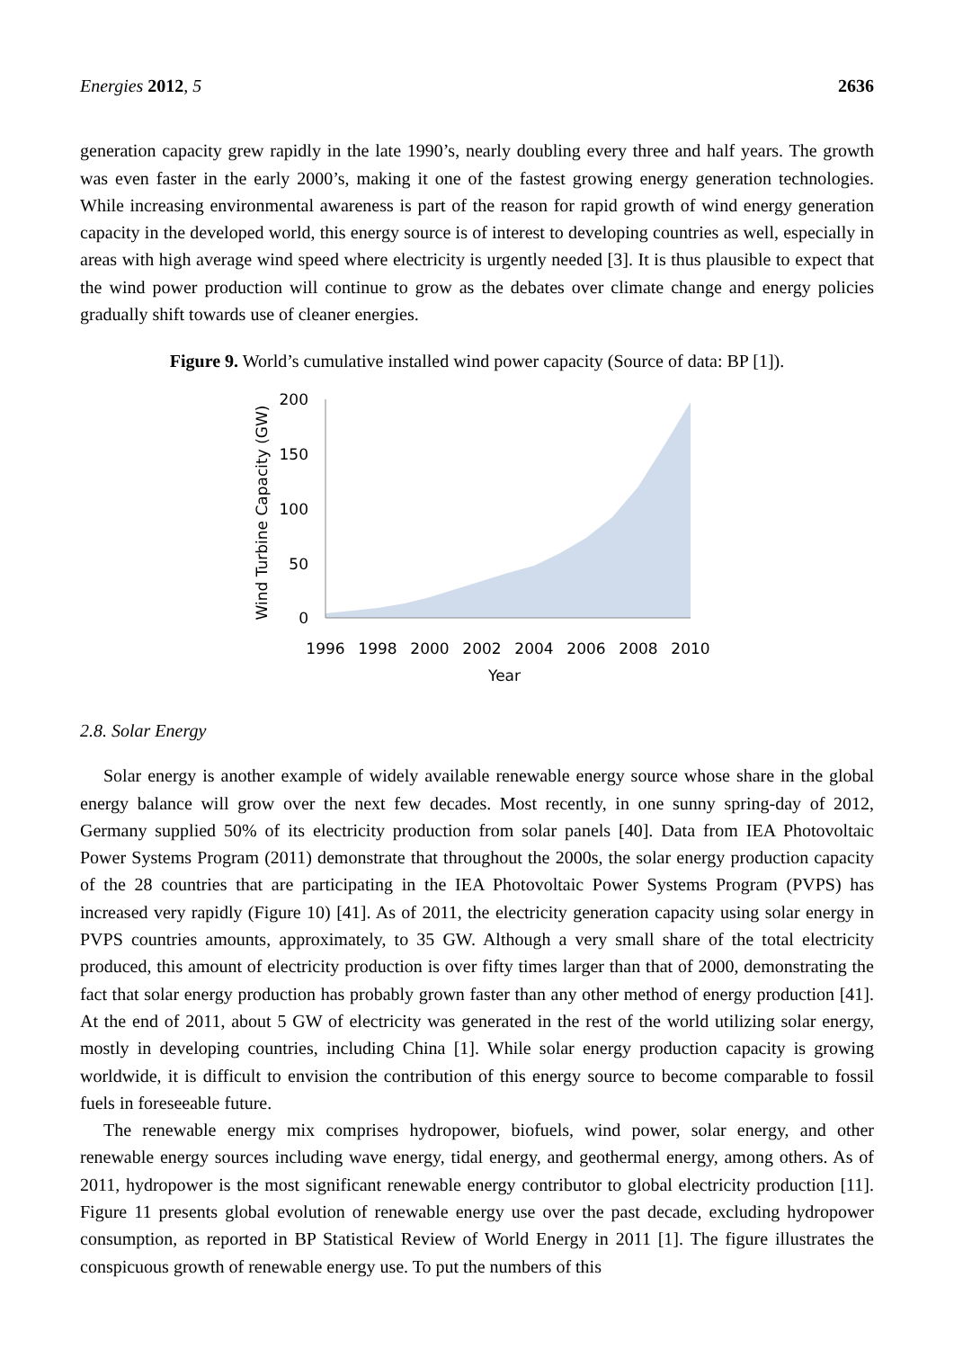Energies 2012, 5 2636
generation capacity grew rapidly in the late 1990’s, nearly doubling every three and half years. The growth was even faster in the early 2000’s, making it one of the fastest growing energy generation technologies. While increasing environmental awareness is part of the reason for rapid growth of wind energy generation capacity in the developed world, this energy source is of interest to developing countries as well, especially in areas with high average wind speed where electricity is urgently needed [3]. It is thus plausible to expect that the wind power production will continue to grow as the debates over climate change and energy policies gradually shift towards use of cleaner energies.
Figure 9. World’s cumulative installed wind power capacity (Source of data: BP [1]).
200
150
100
50
0
1996
1998
2000
2002
2004
2006
2008
2010
Year
Wind Turbine Capacity (GW)
2.8. Solar Energy
Solar energy is another example of widely available renewable energy source whose share in the global energy balance will grow over the next few decades. Most recently, in one sunny spring-day of 2012, Germany supplied 50% of its electricity production from solar panels [40]. Data from IEA Photovoltaic Power Systems Program (2011) demonstrate that throughout the 2000s, the solar energy production capacity of the 28 countries that are participating in the IEA Photovoltaic Power Systems Program (PVPS) has increased very rapidly (Figure 10) [41]. As of 2011, the electricity generation capacity using solar energy in PVPS countries amounts, approximately, to 35 GW. Although a very small share of the total electricity produced, this amount of electricity production is over fifty times larger than that of 2000, demonstrating the fact that solar energy production has probably grown faster than any other method of energy production [41]. At the end of 2011, about 5 GW of electricity was generated in the rest of the world utilizing solar energy, mostly in developing countries, including China [1]. While solar energy production capacity is growing worldwide, it is difficult to envision the contribution of this energy source to become comparable to fossil fuels in foreseeable future.
The renewable energy mix comprises hydropower, biofuels, wind power, solar energy, and other renewable energy sources including wave energy, tidal energy, and geothermal energy, among others. As of 2011, hydropower is the most significant renewable energy contributor to global electricity production [11]. Figure 11 presents global evolution of renewable energy use over the past decade, excluding hydropower consumption, as reported in BP Statistical Review of World Energy in 2011 [1]. The figure illustrates the conspicuous growth of renewable energy use. To put the numbers of this